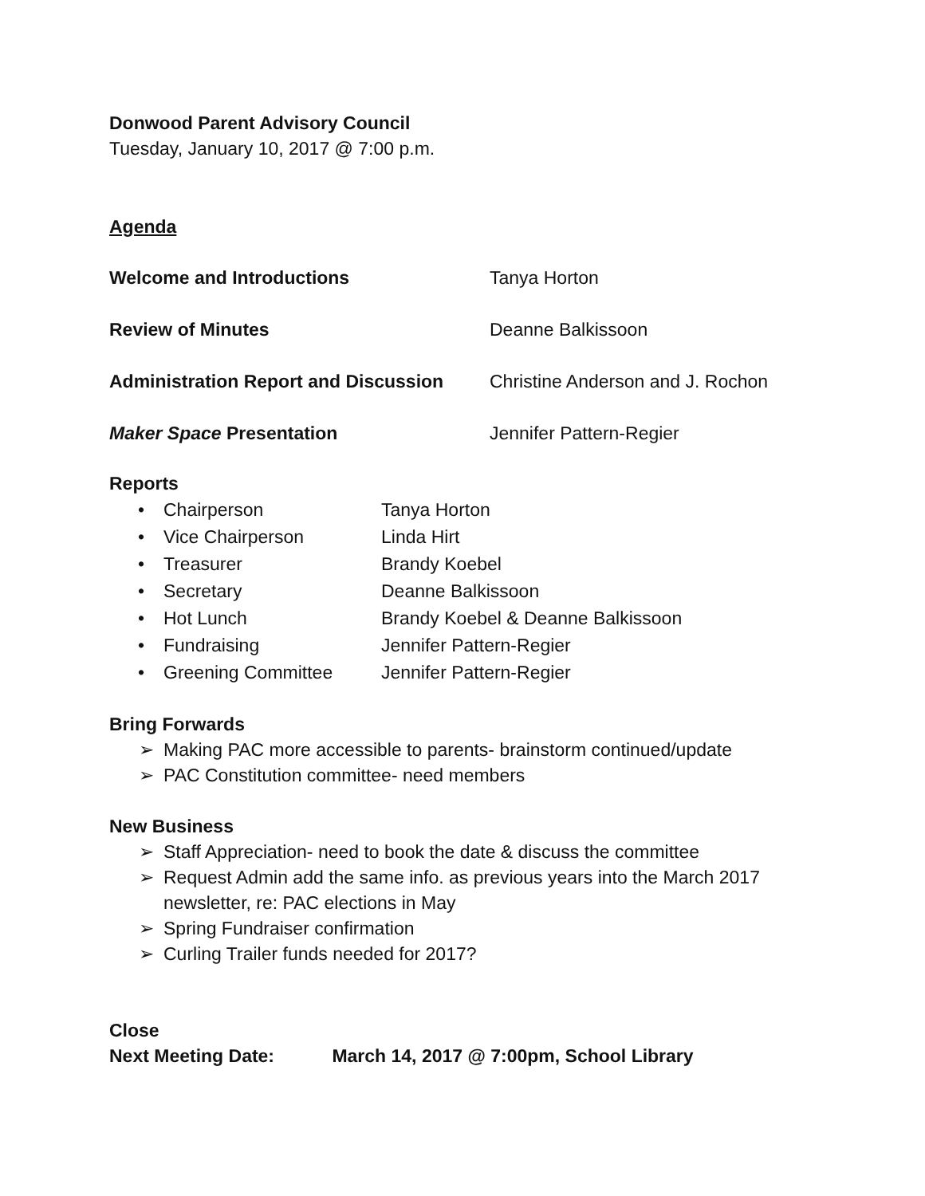Donwood Parent Advisory Council
Tuesday, January 10, 2017 @ 7:00 p.m.
Agenda
Welcome and Introductions Tanya Horton
Review of Minutes Deanne Balkissoon
Administration Report and Discussion
Christine Anderson and J. Rochon
Maker Space Presentation Jennifer Pattern-Regier
Reports
• Chairperson Tanya Horton
• Vice Chairperson Linda Hirt
• Treasurer Brandy Koebel
• Secretary Deanne Balkissoon
• Hot Lunch
Brandy Koebel & Deanne Balkissoon
• Fundraising Jennifer Pattern-Regier
• Greening Committee Jennifer Pattern-Regier
Bring Forwards
➢ Making PAC more accessible to parents- brainstorm continued/update
➢ PAC Constitution committee- need members
New Business
➢ Staff Appreciation- need to book the date & discuss the committee
➢ Request Admin add the same info. as previous years into the March 2017 newsletter, re: PAC elections in May
➢ Spring Fundraiser confirmation
➢ Curling Trailer funds needed for 2017?
Close
Next Meeting Date: March 14, 2017 @ 7:00pm, School Library